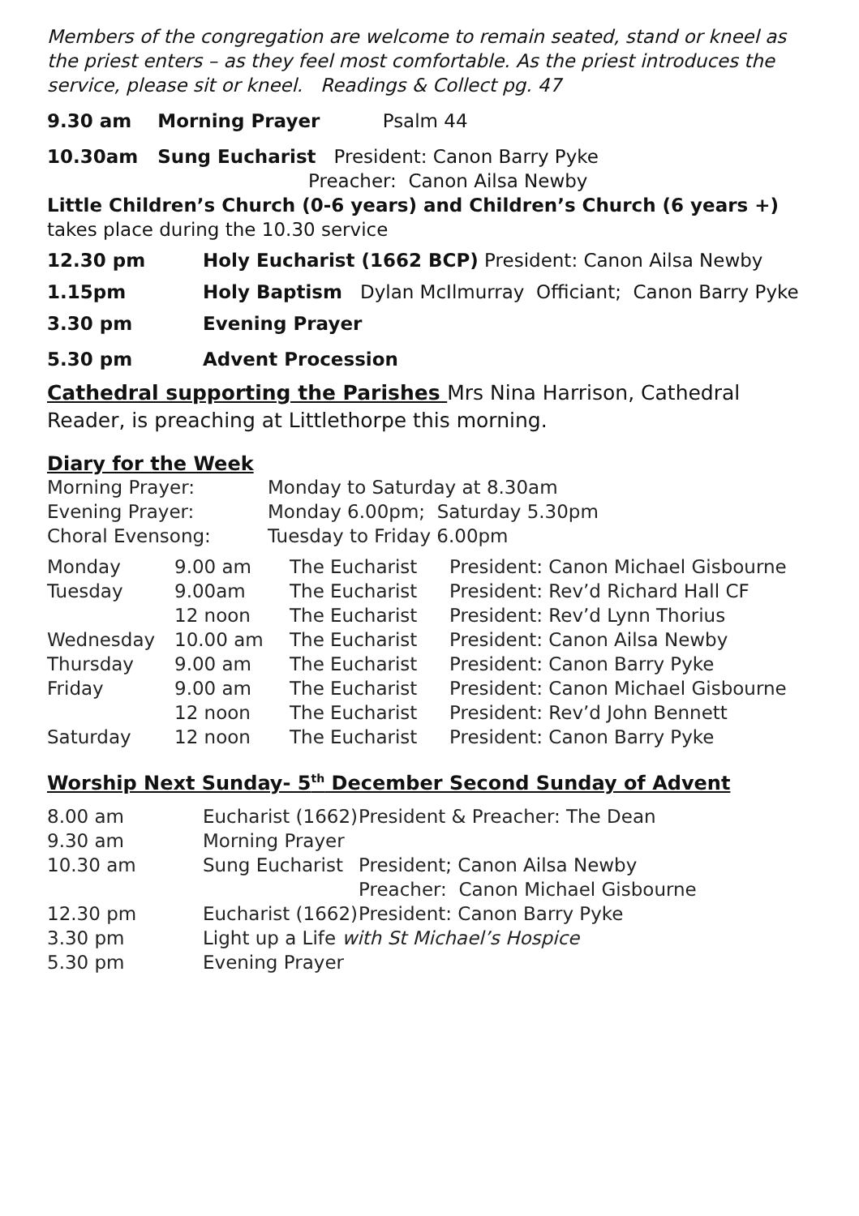Members of the congregation are welcome to remain seated, stand or kneel as the priest enters – as they feel most comfortable. As the priest introduces the service, please sit or kneel. Readings & Collect pg. 47
9.30 am Morning Prayer Psalm 44
10.30am Sung Eucharist President: Canon Barry Pyke
Preacher: Canon Ailsa Newby
Little Children’s Church (0-6 years) and Children’s Church (6 years +) takes place during the 10.30 service
| 12.30 pm | Holy Eucharist (1662 BCP) President: Canon Ailsa Newby |
| 1.15pm | Holy Baptism Dylan McIlmurray Officiant; Canon Barry Pyke |
| 3.30 pm | Evening Prayer |
| 5.30 pm | Advent Procession |
Cathedral supporting the Parishes Mrs Nina Harrison, Cathedral Reader, is preaching at Littlethorpe this morning.
Diary for the Week
| Morning Prayer: | Monday to Saturday at 8.30am |
| Evening Prayer: | Monday 6.00pm; Saturday 5.30pm |
| Choral Evensong: | Tuesday to Friday 6.00pm |
| Monday | 9.00 am | The Eucharist | President: Canon Michael Gisbourne |
| Tuesday | 9.00am | The Eucharist | President: Rev’d Richard Hall CF |
| | 12 noon | The Eucharist | President: Rev’d Lynn Thorius |
| Wednesday | 10.00 am | The Eucharist | President: Canon Ailsa Newby |
| Thursday | 9.00 am | The Eucharist | President: Canon Barry Pyke |
| Friday | 9.00 am | The Eucharist | President: Canon Michael Gisbourne |
| | 12 noon | The Eucharist | President: Rev’d John Bennett |
| Saturday | 12 noon | The Eucharist | President: Canon Barry Pyke |
Worship Next Sunday- 5<sup>th</sup> December Second Sunday of Advent
| 8.00 am | Eucharist (1662) | President & Preacher: The Dean |
| 9.30 am | Morning Prayer | |
| 10.30 am | Sung Eucharist | President; Canon Ailsa Newby |
| | | Preacher: Canon Michael Gisbourne |
| 12.30 pm | Eucharist (1662) | President: Canon Barry Pyke |
| 3.30 pm | Light up a Life with St Michael’s Hospice | |
| 5.30 pm | Evening Prayer | |